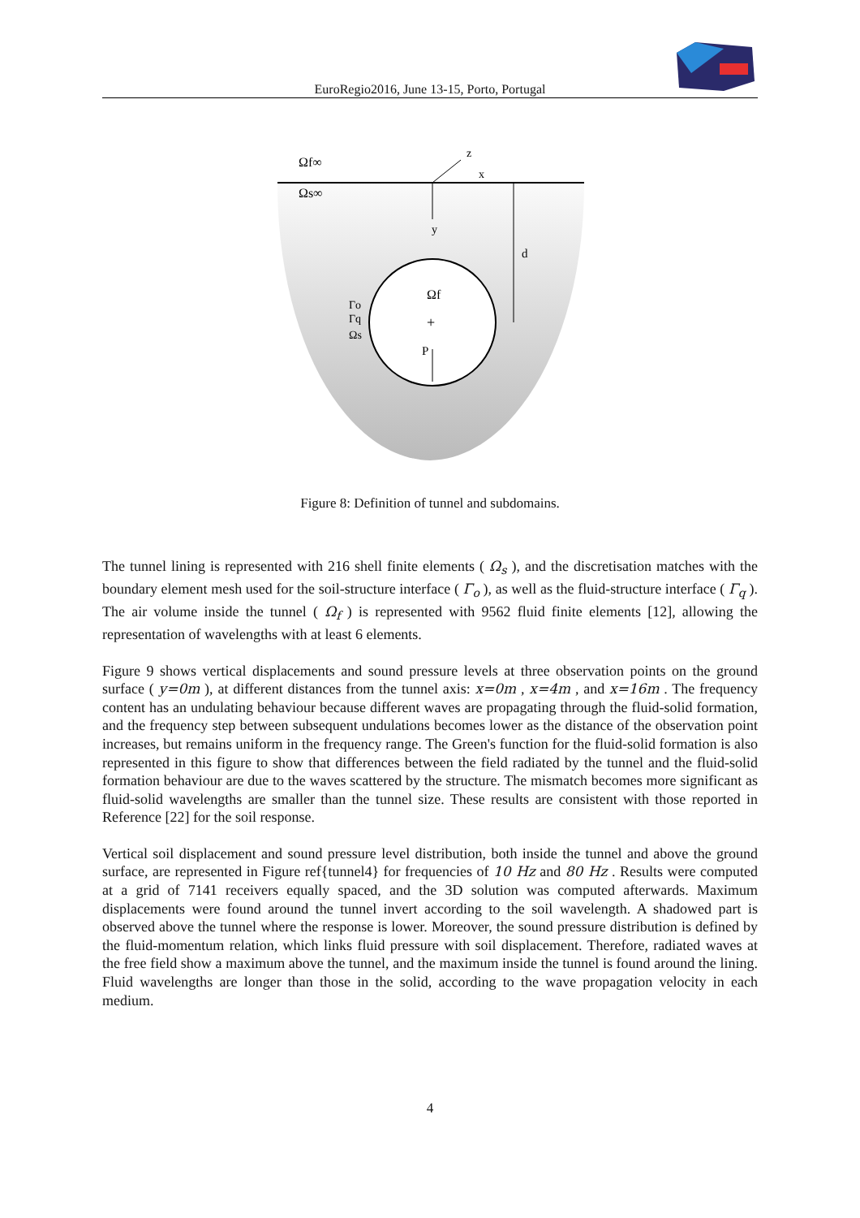EuroRegio2016, June 13-15, Porto, Portugal
Ωf∞
Ωs∞
z
x
y
d
Ωf
+
P
Γo
Γq
Ωs
Figure 8: Definition of tunnel and subdomains.
The tunnel lining is represented with 216 shell finite elements ( Ω<sub>s</sub> ), and the discretisation matches with the boundary element mesh used for the soil-structure interface ( Γ<sub>o</sub> ), as well as the fluid-structure interface ( Γ<sub>q</sub> ). The air volume inside the tunnel ( Ω<sub>f</sub> ) is represented with 9562 fluid finite elements [12], allowing the representation of wavelengths with at least 6 elements.
Figure 9 shows vertical displacements and sound pressure levels at three observation points on the ground surface ( y=0m ), at different distances from the tunnel axis: x=0m , x=4m , and x=16m . The frequency content has an undulating behaviour because different waves are propagating through the fluid-solid formation, and the frequency step between subsequent undulations becomes lower as the distance of the observation point increases, but remains uniform in the frequency range. The Green's function for the fluid-solid formation is also represented in this figure to show that differences between the field radiated by the tunnel and the fluid-solid formation behaviour are due to the waves scattered by the structure. The mismatch becomes more significant as fluid-solid wavelengths are smaller than the tunnel size. These results are consistent with those reported in Reference [22] for the soil response.
Vertical soil displacement and sound pressure level distribution, both inside the tunnel and above the ground surface, are represented in Figure ref{tunnel4} for frequencies of 10 Hz and 80 Hz . Results were computed at a grid of 7141 receivers equally spaced, and the 3D solution was computed afterwards. Maximum displacements were found around the tunnel invert according to the soil wavelength. A shadowed part is observed above the tunnel where the response is lower. Moreover, the sound pressure distribution is defined by the fluid-momentum relation, which links fluid pressure with soil displacement. Therefore, radiated waves at the free field show a maximum above the tunnel, and the maximum inside the tunnel is found around the lining. Fluid wavelengths are longer than those in the solid, according to the wave propagation velocity in each medium.
4